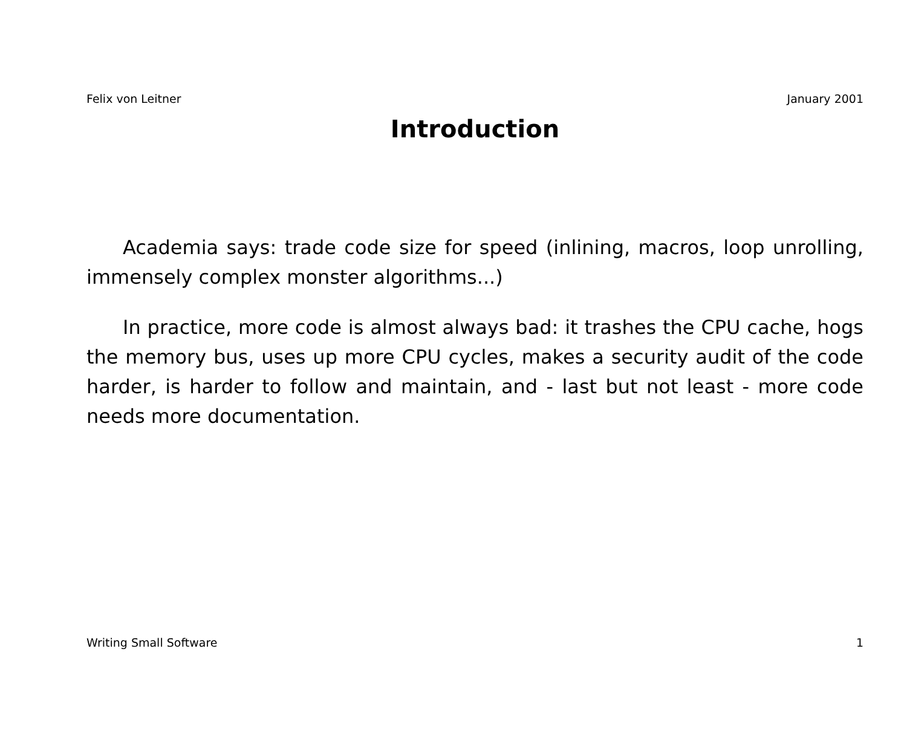Felix von Leitner January 2001
Introduction
Academia says: trade code size for speed (inlining, macros, loop unrolling, immensely complex monster algorithms...)
In practice, more code is almost always bad: it trashes the CPU cache, hogs the memory bus, uses up more CPU cycles, makes a security audit of the code harder, is harder to follow and maintain, and - last but not least - more code needs more documentation.
Writing Small Software 1